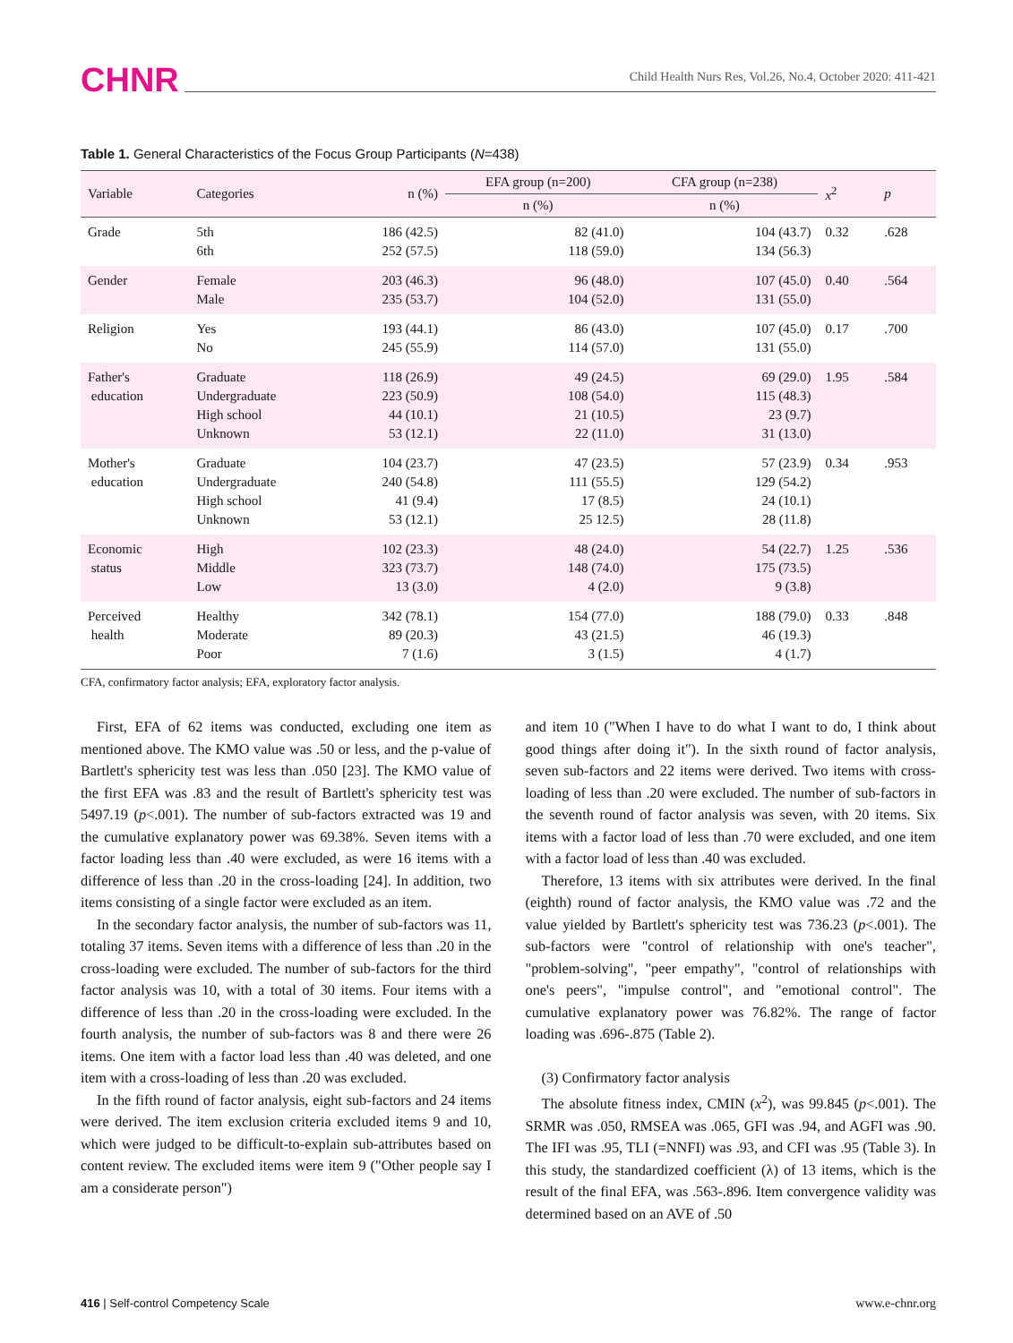CHNR Child Health Nurs Res, Vol.26, No.4, October 2020: 411-421
Table 1. General Characteristics of the Focus Group Participants (N=438)
| Variable | Categories | n (%) | EFA group (n=200) | CFA group (n=238) | x<sup>2</sup> | p |
| --- | --- | --- | --- | --- | --- | --- |
| | | | n (%) | n (%) | | |
| Grade | 5th 6th | 186 (42.5) 252 (57.5) | 82 (41.0) 118 (59.0) | 104 (43.7) 134 (56.3) | 0.32 | .628 |
| Gender | Female Male | 203 (46.3) 235 (53.7) | 96 (48.0) 104 (52.0) | 107 (45.0) 131 (55.0) | 0.40 | .564 |
| Religion | Yes No | 193 (44.1) 245 (55.9) | 86 (43.0) 114 (57.0) | 107 (45.0) 131 (55.0) | 0.17 | .700 |
| Father's education | Graduate Undergraduate High school Unknown | 118 (26.9) 223 (50.9) 44 (10.1) 53 (12.1) | 49 (24.5) 108 (54.0) 21 (10.5) 22 (11.0) | 69 (29.0) 115 (48.3) 23 (9.7) 31 (13.0) | 1.95 | .584 |
| Mother's education | Graduate Undergraduate High school Unknown | 104 (23.7) 240 (54.8) 41 (9.4) 53 (12.1) | 47 (23.5) 111 (55.5) 17 (8.5) 25 12.5) | 57 (23.9) 129 (54.2) 24 (10.1) 28 (11.8) | 0.34 | .953 |
| Economic status | High Middle Low | 102 (23.3) 323 (73.7) 13 (3.0) | 48 (24.0) 148 (74.0) 4 (2.0) | 54 (22.7) 175 (73.5) 9 (3.8) | 1.25 | .536 |
| Perceived health | Healthy Moderate Poor | 342 (78.1) 89 (20.3) 7 (1.6) | 154 (77.0) 43 (21.5) 3 (1.5) | 188 (79.0) 46 (19.3) 4 (1.7) | 0.33 | .848 |
CFA, confirmatory factor analysis; EFA, exploratory factor analysis.
First, EFA of 62 items was conducted, excluding one item as mentioned above. The KMO value was .50 or less, and the p-value of Bartlett's sphericity test was less than .050 [23]. The KMO value of the first EFA was .83 and the result of Bartlett's sphericity test was 5497.19 (p<.001). The number of sub-factors extracted was 19 and the cumulative explanatory power was 69.38%. Seven items with a factor loading less than .40 were excluded, as were 16 items with a difference of less than .20 in the cross-loading [24]. In addition, two items consisting of a single factor were excluded as an item.
In the secondary factor analysis, the number of sub-factors was 11, totaling 37 items. Seven items with a difference of less than .20 in the cross-loading were excluded. The number of sub-factors for the third factor analysis was 10, with a total of 30 items. Four items with a difference of less than .20 in the cross-loading were excluded. In the fourth analysis, the number of sub-factors was 8 and there were 26 items. One item with a factor load less than .40 was deleted, and one item with a cross-loading of less than .20 was excluded.
In the fifth round of factor analysis, eight sub-factors and 24 items were derived. The item exclusion criteria excluded items 9 and 10, which were judged to be difficult-to-explain sub-attributes based on content review. The excluded items were item 9 ("Other people say I am a considerate person")
and item 10 ("When I have to do what I want to do, I think about good things after doing it"). In the sixth round of factor analysis, seven sub-factors and 22 items were derived. Two items with cross-loading of less than .20 were excluded. The number of sub-factors in the seventh round of factor analysis was seven, with 20 items. Six items with a factor load of less than .70 were excluded, and one item with a factor load of less than .40 was excluded.
Therefore, 13 items with six attributes were derived. In the final (eighth) round of factor analysis, the KMO value was .72 and the value yielded by Bartlett's sphericity test was 736.23 (p<.001). The sub-factors were "control of relationship with one's teacher", "problem-solving", "peer empathy", "control of relationships with one's peers", "impulse control", and "emotional control". The cumulative explanatory power was 76.82%. The range of factor loading was .696-.875 (Table 2).
(3) Confirmatory factor analysis
The absolute fitness index, CMIN (x<sup>2</sup>), was 99.845 (p<.001). The SRMR was .050, RMSEA was .065, GFI was .94, and AGFI was .90. The IFI was .95, TLI (=NNFI) was .93, and CFI was .95 (Table 3). In this study, the standardized coefficient (λ) of 13 items, which is the result of the final EFA, was .563-.896. Item convergence validity was determined based on an AVE of .50
416 | Self-control Competency Scale www.e-chnr.org